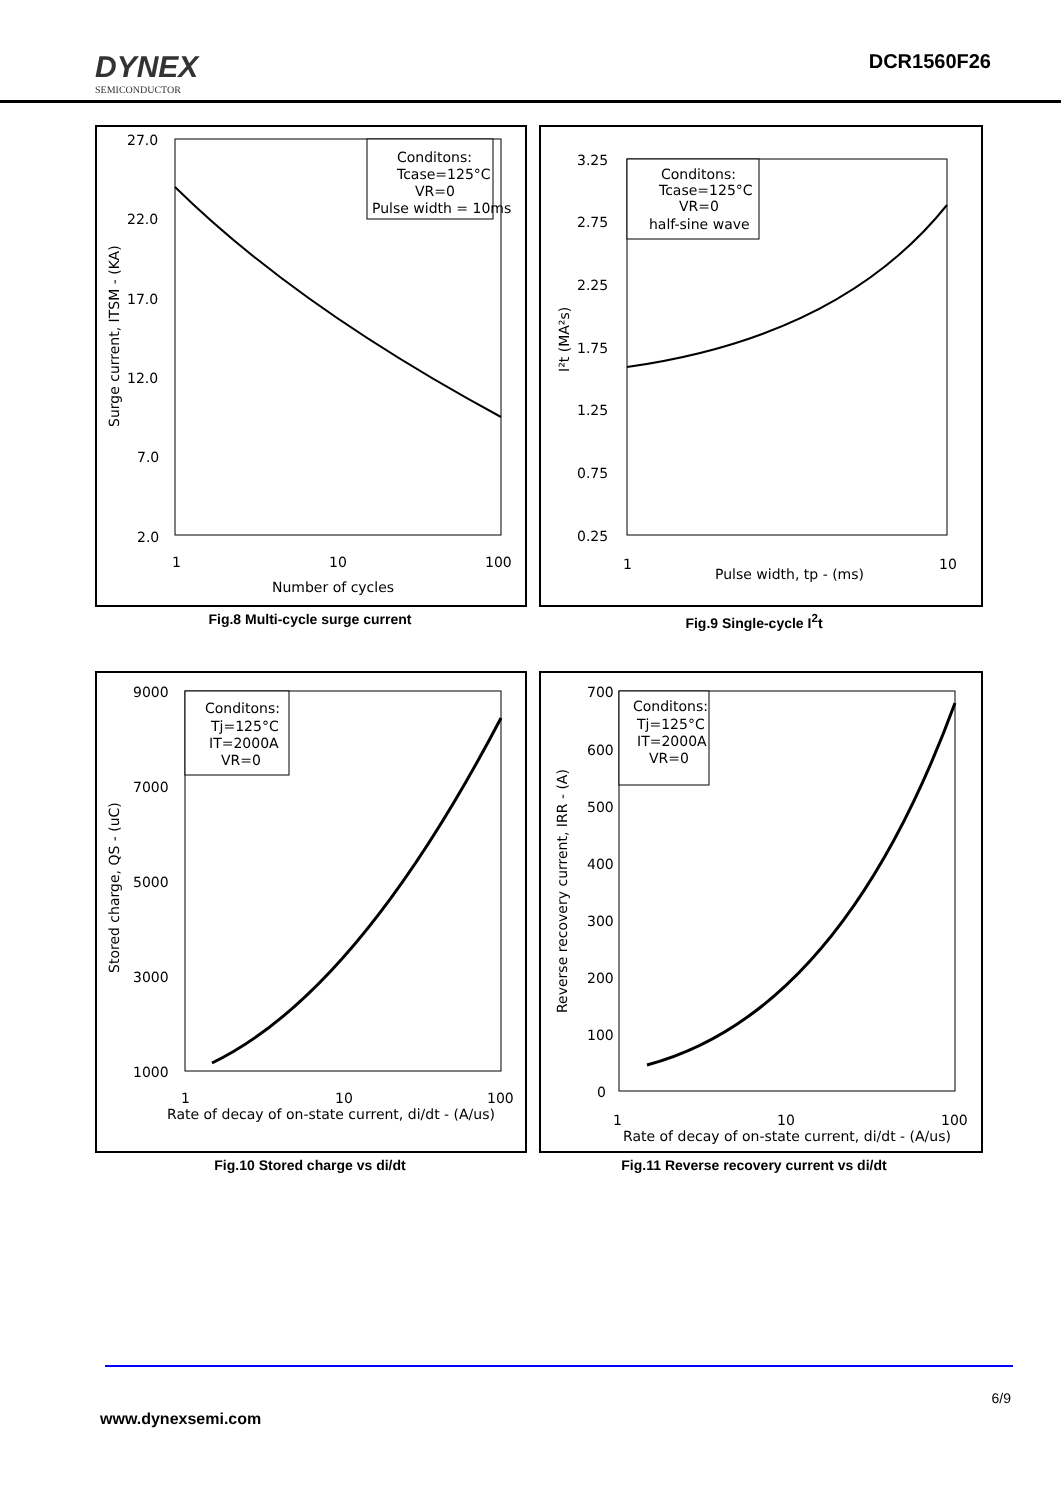DYNEX
SEMICONDUCTOR
DCR1560F26
27.0
22.0
17.0
12.0
7.0
2.0
1
10
100
Number of cycles
Surge current, ITSM - (KA)
Conditons:
Tcase=125°C
VR=0
Pulse width = 10ms
Fig.8 Multi-cycle surge current
3.25
2.75
2.25
1.75
1.25
0.75
0.25
1
10
Pulse width, tp - (ms)
I²t (MA²s)
Conditons:
Tcase=125°C
VR=0
half-sine wave
Fig.9 Single-cycle I<sup>2</sup>t
9000
7000
5000
3000
1000
1
10
100
Rate of decay of on-state current, di/dt - (A/us)
Stored charge, QS - (uC)
Conditons:
Tj=125°C
IT=2000A
VR=0
Fig.10 Stored charge vs di/dt
700
600
500
400
300
200
100
0
1
10
100
Rate of decay of on-state current, di/dt - (A/us)
Reverse recovery current, IRR - (A)
Conditons:
Tj=125°C
IT=2000A
VR=0
Fig.11 Reverse recovery current vs di/dt
6/9
www.dynexsemi.com